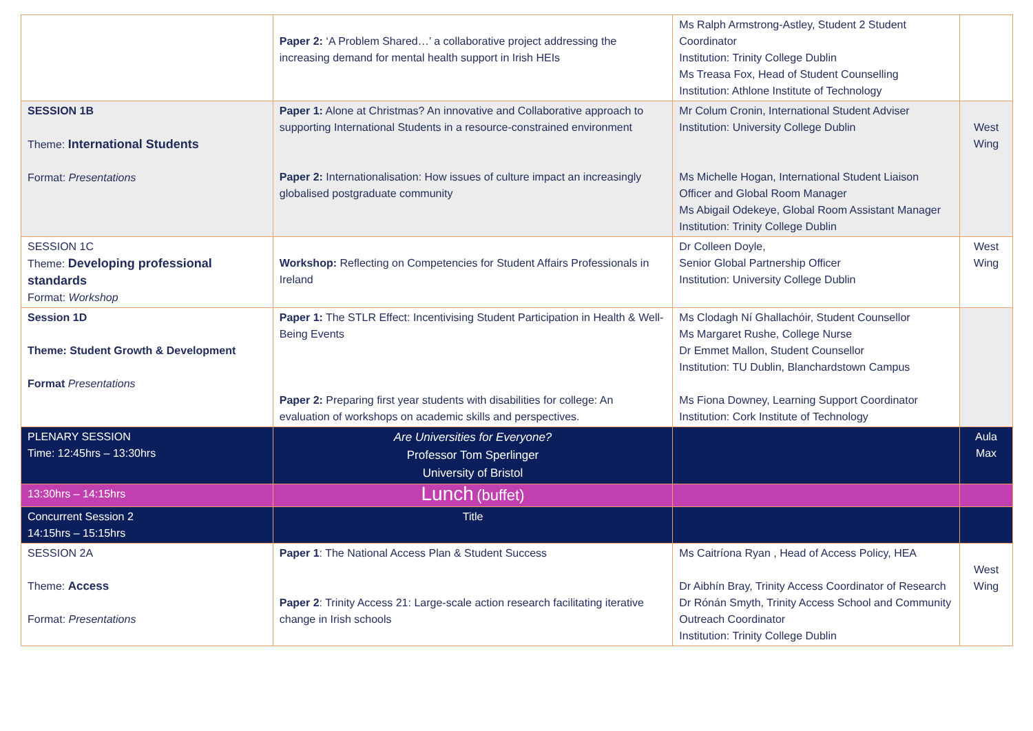| | Paper 2: ‘A Problem Shared…’ a collaborative project addressing the increasing demand for mental health support in Irish HEIs | Ms Ralph Armstrong-Astley, Student 2 Student Coordinator Institution: Trinity College Dublin Ms Treasa Fox, Head of Student Counselling Institution: Athlone Institute of Technology | |
| SESSION 1B Theme: International Students Format: Presentations | Paper 1: Alone at Christmas? An innovative and Collaborative approach to supporting International Students in a resource-constrained environment Paper 2: Internationalisation: How issues of culture impact an increasingly globalised postgraduate community | Mr Colum Cronin, International Student Adviser Institution: University College Dublin Ms Michelle Hogan, International Student Liaison Officer and Global Room Manager Ms Abigail Odekeye, Global Room Assistant Manager Institution: Trinity College Dublin | West Wing |
| SESSION 1C Theme: Developing professional standards Format: Workshop | Workshop: Reflecting on Competencies for Student Affairs Professionals in Ireland | Dr Colleen Doyle, Senior Global Partnership Officer Institution: University College Dublin | West Wing |
| Session 1D Theme: Student Growth & Development Format Presentations | Paper 1: The STLR Effect: Incentivising Student Participation in Health & Well-Being Events Paper 2: Preparing first year students with disabilities for college: An evaluation of workshops on academic skills and perspectives. | Ms Clodagh Ní Ghallachóir, Student Counsellor Ms Margaret Rushe, College Nurse Dr Emmet Mallon, Student Counsellor Institution: TU Dublin, Blanchardstown Campus Ms Fiona Downey, Learning Support Coordinator Institution: Cork Institute of Technology | |
| PLENARY SESSION Time: 12:45hrs – 13:30hrs | Are Universities for Everyone? Professor Tom Sperlinger University of Bristol | | Aula Max |
| 13:30hrs – 14:15hrs | Lunch (buffet) | | |
| Concurrent Session 2 14:15hrs – 15:15hrs | Title | | |
| SESSION 2A Theme: Access Format: Presentations | Paper 1 : The National Access Plan & Student Success Paper 2 : Trinity Access 21: Large-scale action research facilitating iterative change in Irish schools | Ms Caitríona Ryan , Head of Access Policy, HEA Dr Aibhín Bray, Trinity Access Coordinator of Research Dr Rónán Smyth, Trinity Access School and Community Outreach Coordinator Institution: Trinity College Dublin | West Wing |